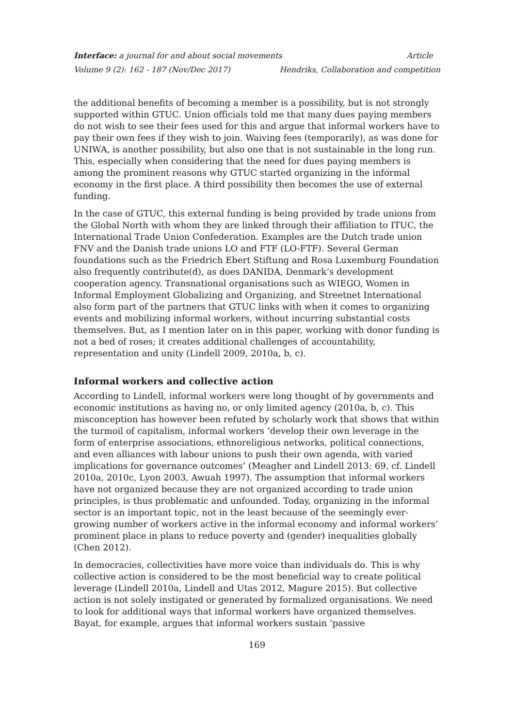Interface: a journal for and about social movements Article
Volume 9 (2): 162 - 187 (Nov/Dec 2017) Hendriks, Collaboration and competition
the additional benefits of becoming a member is a possibility, but is not strongly supported within GTUC. Union officials told me that many dues paying members do not wish to see their fees used for this and argue that informal workers have to pay their own fees if they wish to join. Waiving fees (temporarily), as was done for UNIWA, is another possibility, but also one that is not sustainable in the long run. This, especially when considering that the need for dues paying members is among the prominent reasons why GTUC started organizing in the informal economy in the first place. A third possibility then becomes the use of external funding.
In the case of GTUC, this external funding is being provided by trade unions from the Global North with whom they are linked through their affiliation to ITUC, the International Trade Union Confederation. Examples are the Dutch trade union FNV and the Danish trade unions LO and FTF (LO-FTF). Several German foundations such as the Friedrich Ebert Stiftung and Rosa Luxemburg Foundation also frequently contribute(d), as does DANIDA, Denmark’s development cooperation agency. Transnational organisations such as WIEGO, Women in Informal Employment Globalizing and Organizing, and Streetnet International also form part of the partners that GTUC links with when it comes to organizing events and mobilizing informal workers, without incurring substantial costs themselves. But, as I mention later on in this paper, working with donor funding is not a bed of roses; it creates additional challenges of accountability, representation and unity (Lindell 2009, 2010a, b, c).
Informal workers and collective action
According to Lindell, informal workers were long thought of by governments and economic institutions as having no, or only limited agency (2010a, b, c). This misconception has however been refuted by scholarly work that shows that within the turmoil of capitalism, informal workers ‘develop their own leverage in the form of enterprise associations, ethnoreligious networks, political connections, and even alliances with labour unions to push their own agenda, with varied implications for governance outcomes’ (Meagher and Lindell 2013: 69, cf. Lindell 2010a, 2010c, Lyon 2003, Awuah 1997). The assumption that informal workers have not organized because they are not organized according to trade union principles, is thus problematic and unfounded. Today, organizing in the informal sector is an important topic, not in the least because of the seemingly ever-growing number of workers active in the informal economy and informal workers’ prominent place in plans to reduce poverty and (gender) inequalities globally (Chen 2012).
In democracies, collectivities have more voice than individuals do. This is why collective action is considered to be the most beneficial way to create political leverage (Lindell 2010a, Lindell and Utas 2012, Magure 2015). But collective action is not solely instigated or generated by formalized organisations. We need to look for additional ways that informal workers have organized themselves. Bayat, for example, argues that informal workers sustain ‘passive
169